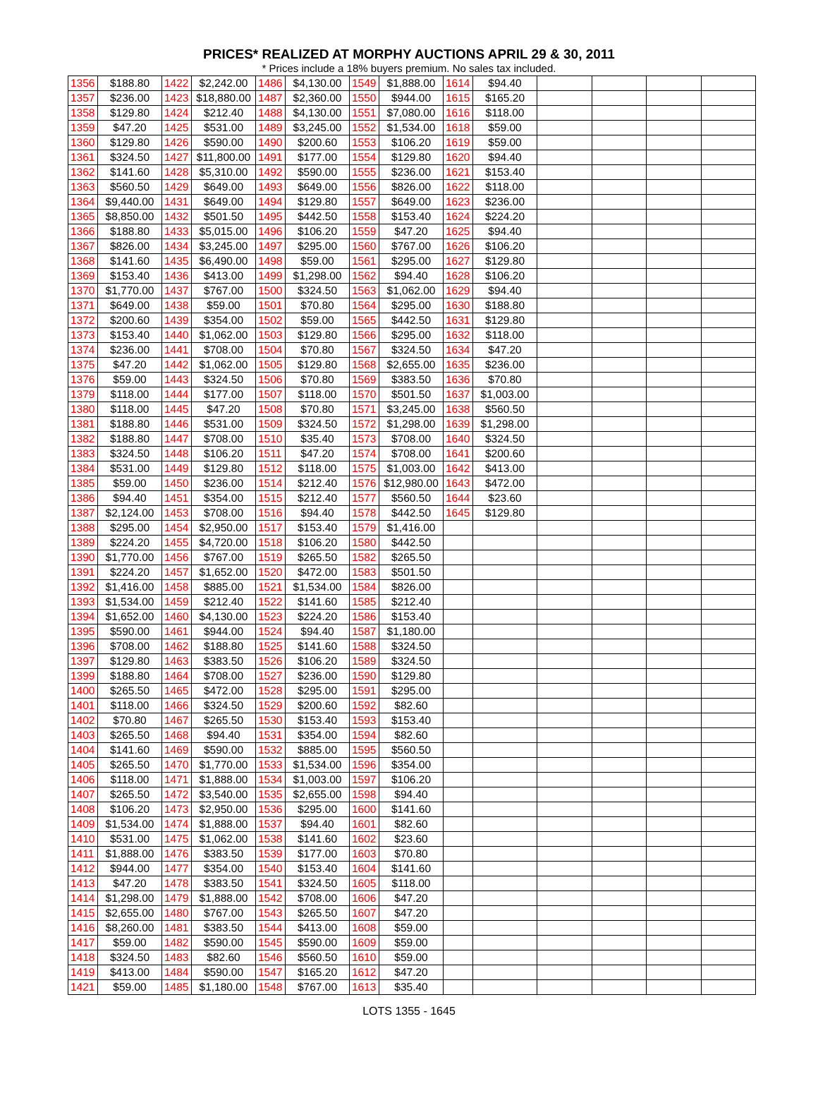PRICES* REALIZED AT MORPHY AUCTIONS APRIL 29 & 30, 2011
* Prices include a 18% buyers premium. No sales tax included.
| 1356 | $188.80 | 1422 | $2,242.00 | 1486 | $4,130.00 | 1549 | $1,888.00 | 1614 | $94.40 | | | | |
| 1357 | $236.00 | 1423 | $18,880.00 | 1487 | $2,360.00 | 1550 | $944.00 | 1615 | $165.20 | | | | |
| 1358 | $129.80 | 1424 | $212.40 | 1488 | $4,130.00 | 1551 | $7,080.00 | 1616 | $118.00 | | | | |
| 1359 | $47.20 | 1425 | $531.00 | 1489 | $3,245.00 | 1552 | $1,534.00 | 1618 | $59.00 | | | | |
| 1360 | $129.80 | 1426 | $590.00 | 1490 | $200.60 | 1553 | $106.20 | 1619 | $59.00 | | | | |
| 1361 | $324.50 | 1427 | $11,800.00 | 1491 | $177.00 | 1554 | $129.80 | 1620 | $94.40 | | | | |
| 1362 | $141.60 | 1428 | $5,310.00 | 1492 | $590.00 | 1555 | $236.00 | 1621 | $153.40 | | | | |
| 1363 | $560.50 | 1429 | $649.00 | 1493 | $649.00 | 1556 | $826.00 | 1622 | $118.00 | | | | |
| 1364 | $9,440.00 | 1431 | $649.00 | 1494 | $129.80 | 1557 | $649.00 | 1623 | $236.00 | | | | |
| 1365 | $8,850.00 | 1432 | $501.50 | 1495 | $442.50 | 1558 | $153.40 | 1624 | $224.20 | | | | |
| 1366 | $188.80 | 1433 | $5,015.00 | 1496 | $106.20 | 1559 | $47.20 | 1625 | $94.40 | | | | |
| 1367 | $826.00 | 1434 | $3,245.00 | 1497 | $295.00 | 1560 | $767.00 | 1626 | $106.20 | | | | |
| 1368 | $141.60 | 1435 | $6,490.00 | 1498 | $59.00 | 1561 | $295.00 | 1627 | $129.80 | | | | |
| 1369 | $153.40 | 1436 | $413.00 | 1499 | $1,298.00 | 1562 | $94.40 | 1628 | $106.20 | | | | |
| 1370 | $1,770.00 | 1437 | $767.00 | 1500 | $324.50 | 1563 | $1,062.00 | 1629 | $94.40 | | | | |
| 1371 | $649.00 | 1438 | $59.00 | 1501 | $70.80 | 1564 | $295.00 | 1630 | $188.80 | | | | |
| 1372 | $200.60 | 1439 | $354.00 | 1502 | $59.00 | 1565 | $442.50 | 1631 | $129.80 | | | | |
| 1373 | $153.40 | 1440 | $1,062.00 | 1503 | $129.80 | 1566 | $295.00 | 1632 | $118.00 | | | | |
| 1374 | $236.00 | 1441 | $708.00 | 1504 | $70.80 | 1567 | $324.50 | 1634 | $47.20 | | | | |
| 1375 | $47.20 | 1442 | $1,062.00 | 1505 | $129.80 | 1568 | $2,655.00 | 1635 | $236.00 | | | | |
| 1376 | $59.00 | 1443 | $324.50 | 1506 | $70.80 | 1569 | $383.50 | 1636 | $70.80 | | | | |
| 1379 | $118.00 | 1444 | $177.00 | 1507 | $118.00 | 1570 | $501.50 | 1637 | $1,003.00 | | | | |
| 1380 | $118.00 | 1445 | $47.20 | 1508 | $70.80 | 1571 | $3,245.00 | 1638 | $560.50 | | | | |
| 1381 | $188.80 | 1446 | $531.00 | 1509 | $324.50 | 1572 | $1,298.00 | 1639 | $1,298.00 | | | | |
| 1382 | $188.80 | 1447 | $708.00 | 1510 | $35.40 | 1573 | $708.00 | 1640 | $324.50 | | | | |
| 1383 | $324.50 | 1448 | $106.20 | 1511 | $47.20 | 1574 | $708.00 | 1641 | $200.60 | | | | |
| 1384 | $531.00 | 1449 | $129.80 | 1512 | $118.00 | 1575 | $1,003.00 | 1642 | $413.00 | | | | |
| 1385 | $59.00 | 1450 | $236.00 | 1514 | $212.40 | 1576 | $12,980.00 | 1643 | $472.00 | | | | |
| 1386 | $94.40 | 1451 | $354.00 | 1515 | $212.40 | 1577 | $560.50 | 1644 | $23.60 | | | | |
| 1387 | $2,124.00 | 1453 | $708.00 | 1516 | $94.40 | 1578 | $442.50 | 1645 | $129.80 | | | | |
| 1388 | $295.00 | 1454 | $2,950.00 | 1517 | $153.40 | 1579 | $1,416.00 | | | | | | |
| 1389 | $224.20 | 1455 | $4,720.00 | 1518 | $106.20 | 1580 | $442.50 | | | | | | |
| 1390 | $1,770.00 | 1456 | $767.00 | 1519 | $265.50 | 1582 | $265.50 | | | | | | |
| 1391 | $224.20 | 1457 | $1,652.00 | 1520 | $472.00 | 1583 | $501.50 | | | | | | |
| 1392 | $1,416.00 | 1458 | $885.00 | 1521 | $1,534.00 | 1584 | $826.00 | | | | | | |
| 1393 | $1,534.00 | 1459 | $212.40 | 1522 | $141.60 | 1585 | $212.40 | | | | | | |
| 1394 | $1,652.00 | 1460 | $4,130.00 | 1523 | $224.20 | 1586 | $153.40 | | | | | | |
| 1395 | $590.00 | 1461 | $944.00 | 1524 | $94.40 | 1587 | $1,180.00 | | | | | | |
| 1396 | $708.00 | 1462 | $188.80 | 1525 | $141.60 | 1588 | $324.50 | | | | | | |
| 1397 | $129.80 | 1463 | $383.50 | 1526 | $106.20 | 1589 | $324.50 | | | | | | |
| 1399 | $188.80 | 1464 | $708.00 | 1527 | $236.00 | 1590 | $129.80 | | | | | | |
| 1400 | $265.50 | 1465 | $472.00 | 1528 | $295.00 | 1591 | $295.00 | | | | | | |
| 1401 | $118.00 | 1466 | $324.50 | 1529 | $200.60 | 1592 | $82.60 | | | | | | |
| 1402 | $70.80 | 1467 | $265.50 | 1530 | $153.40 | 1593 | $153.40 | | | | | | |
| 1403 | $265.50 | 1468 | $94.40 | 1531 | $354.00 | 1594 | $82.60 | | | | | | |
| 1404 | $141.60 | 1469 | $590.00 | 1532 | $885.00 | 1595 | $560.50 | | | | | | |
| 1405 | $265.50 | 1470 | $1,770.00 | 1533 | $1,534.00 | 1596 | $354.00 | | | | | | |
| 1406 | $118.00 | 1471 | $1,888.00 | 1534 | $1,003.00 | 1597 | $106.20 | | | | | | |
| 1407 | $265.50 | 1472 | $3,540.00 | 1535 | $2,655.00 | 1598 | $94.40 | | | | | | |
| 1408 | $106.20 | 1473 | $2,950.00 | 1536 | $295.00 | 1600 | $141.60 | | | | | | |
| 1409 | $1,534.00 | 1474 | $1,888.00 | 1537 | $94.40 | 1601 | $82.60 | | | | | | |
| 1410 | $531.00 | 1475 | $1,062.00 | 1538 | $141.60 | 1602 | $23.60 | | | | | | |
| 1411 | $1,888.00 | 1476 | $383.50 | 1539 | $177.00 | 1603 | $70.80 | | | | | | |
| 1412 | $944.00 | 1477 | $354.00 | 1540 | $153.40 | 1604 | $141.60 | | | | | | |
| 1413 | $47.20 | 1478 | $383.50 | 1541 | $324.50 | 1605 | $118.00 | | | | | | |
| 1414 | $1,298.00 | 1479 | $1,888.00 | 1542 | $708.00 | 1606 | $47.20 | | | | | | |
| 1415 | $2,655.00 | 1480 | $767.00 | 1543 | $265.50 | 1607 | $47.20 | | | | | | |
| 1416 | $8,260.00 | 1481 | $383.50 | 1544 | $413.00 | 1608 | $59.00 | | | | | | |
| 1417 | $59.00 | 1482 | $590.00 | 1545 | $590.00 | 1609 | $59.00 | | | | | | |
| 1418 | $324.50 | 1483 | $82.60 | 1546 | $560.50 | 1610 | $59.00 | | | | | | |
| 1419 | $413.00 | 1484 | $590.00 | 1547 | $165.20 | 1612 | $47.20 | | | | | | |
| 1421 | $59.00 | 1485 | $1,180.00 | 1548 | $767.00 | 1613 | $35.40 | | | | | | |
LOTS 1355 - 1645